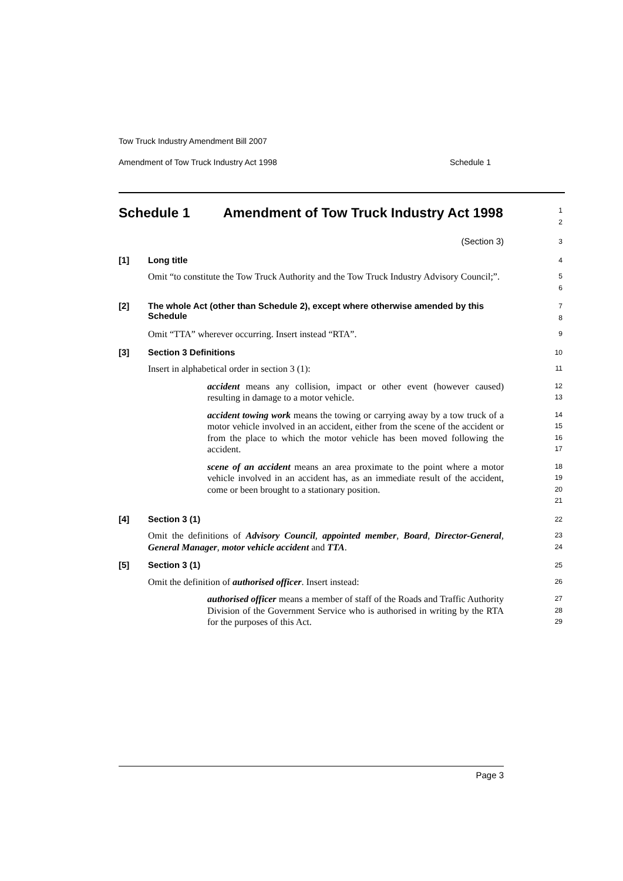Tow Truck Industry Amendment Bill 2007
Amendment of Tow Truck Industry Act 1998 Schedule 1
Schedule 1 Amendment of Tow Truck Industry Act 1998
1
2
(Section 3)
3
[1] Long title
4
Omit “to constitute the Tow Truck Authority and the Tow Truck Industry Advisory Council;”.
5
6
[2] The whole Act (other than Schedule 2), except where otherwise amended by this Schedule
7
8
Omit “TTA” wherever occurring. Insert instead “RTA”.
9
[3] Section 3 Definitions
10
Insert in alphabetical order in section 3 (1):
11
accident means any collision, impact or other event (however caused) resulting in damage to a motor vehicle.
12
13
accident towing work means the towing or carrying away by a tow truck of a motor vehicle involved in an accident, either from the scene of the accident or from the place to which the motor vehicle has been moved following the accident.
14
15
16
17
scene of an accident means an area proximate to the point where a motor vehicle involved in an accident has, as an immediate result of the accident, come or been brought to a stationary position.
18
19
20
21
[4] Section 3 (1)
22
Omit the definitions of Advisory Council, appointed member, Board, Director-General, General Manager, motor vehicle accident and TTA.
23
24
[5] Section 3 (1)
25
Omit the definition of authorised officer. Insert instead:
26
authorised officer means a member of staff of the Roads and Traffic Authority Division of the Government Service who is authorised in writing by the RTA for the purposes of this Act.
27
28
29
Page 3